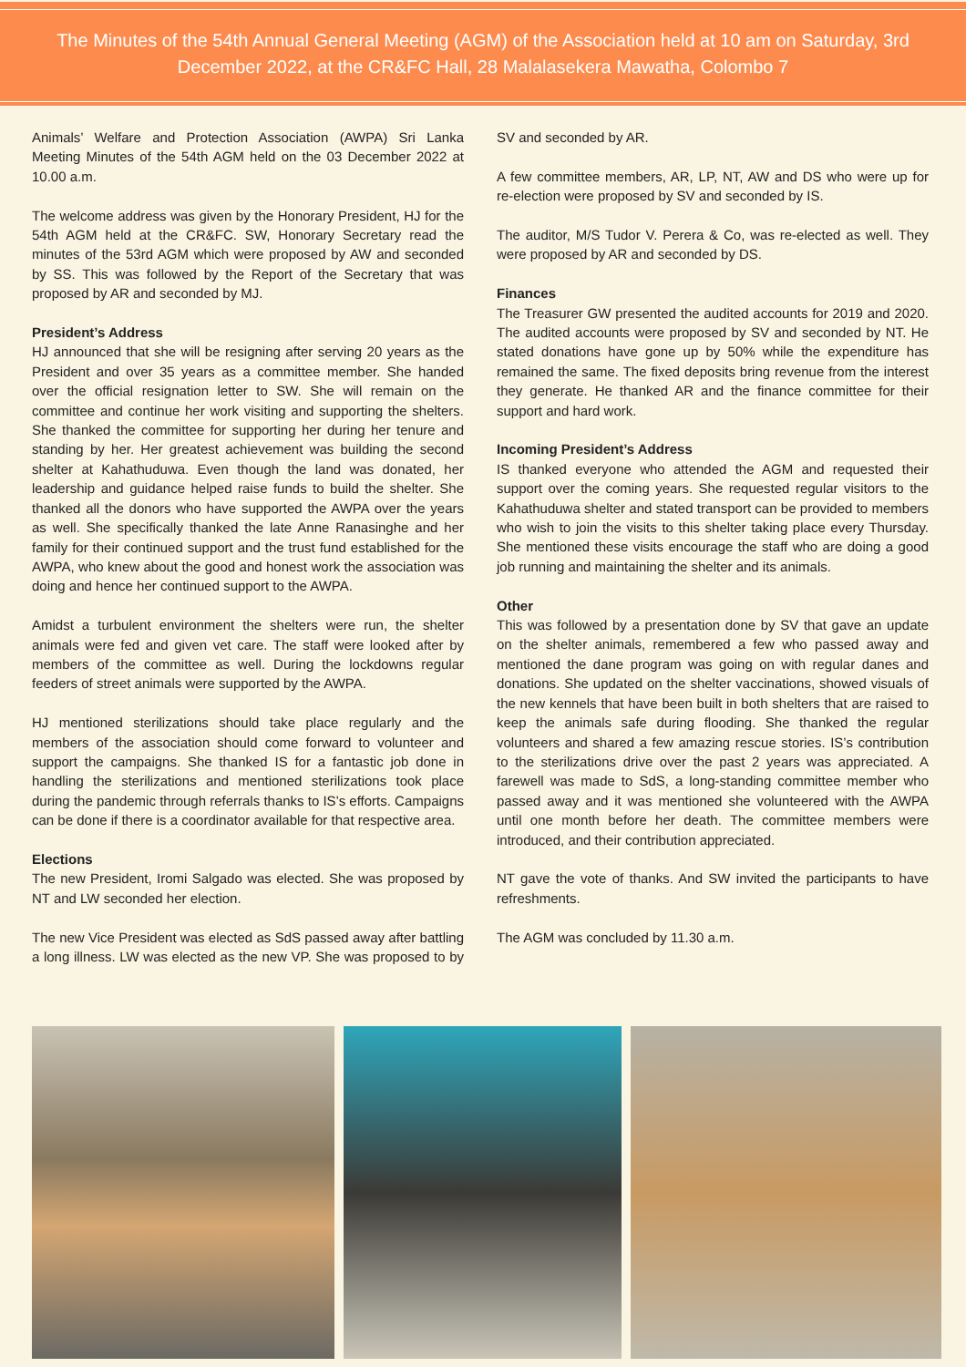The Minutes of the 54th Annual General Meeting (AGM) of the Association held at 10 am on Saturday, 3rd December 2022, at the CR&FC Hall, 28 Malalasekera Mawatha, Colombo 7
Animals’ Welfare and Protection Association (AWPA) Sri Lanka Meeting Minutes of the 54th AGM held on the 03 December 2022 at 10.00 a.m.
The welcome address was given by the Honorary President, HJ for the 54th AGM held at the CR&FC. SW, Honorary Secretary read the minutes of the 53rd AGM which were proposed by AW and seconded by SS. This was followed by the Report of the Secretary that was proposed by AR and seconded by MJ.
President’s Address
HJ announced that she will be resigning after serving 20 years as the President and over 35 years as a committee member. She handed over the official resignation letter to SW. She will remain on the committee and continue her work visiting and supporting the shelters. She thanked the committee for supporting her during her tenure and standing by her. Her greatest achievement was building the second shelter at Kahathuduwa. Even though the land was donated, her leadership and guidance helped raise funds to build the shelter. She thanked all the donors who have supported the AWPA over the years as well. She specifically thanked the late Anne Ranasinghe and her family for their continued support and the trust fund established for the AWPA, who knew about the good and honest work the association was doing and hence her continued support to the AWPA.
Amidst a turbulent environment the shelters were run, the shelter animals were fed and given vet care. The staff were looked after by members of the committee as well. During the lockdowns regular feeders of street animals were supported by the AWPA.
HJ mentioned sterilizations should take place regularly and the members of the association should come forward to volunteer and support the campaigns. She thanked IS for a fantastic job done in handling the sterilizations and mentioned sterilizations took place during the pandemic through referrals thanks to IS’s efforts. Campaigns can be done if there is a coordinator available for that respective area.
Elections
The new President, Iromi Salgado was elected. She was proposed by NT and LW seconded her election.
The new Vice President was elected as SdS passed away after battling a long illness. LW was elected as the new VP. She was proposed to by SV and seconded by AR.
A few committee members, AR, LP, NT, AW and DS who were up for re-election were proposed by SV and seconded by IS.
The auditor, M/S Tudor V. Perera & Co, was re-elected as well. They were proposed by AR and seconded by DS.
Finances
The Treasurer GW presented the audited accounts for 2019 and 2020. The audited accounts were proposed by SV and seconded by NT. He stated donations have gone up by 50% while the expenditure has remained the same. The fixed deposits bring revenue from the interest they generate. He thanked AR and the finance committee for their support and hard work.
Incoming President’s Address
IS thanked everyone who attended the AGM and requested their support over the coming years. She requested regular visitors to the Kahathuduwa shelter and stated transport can be provided to members who wish to join the visits to this shelter taking place every Thursday. She mentioned these visits encourage the staff who are doing a good job running and maintaining the shelter and its animals.
Other
This was followed by a presentation done by SV that gave an update on the shelter animals, remembered a few who passed away and mentioned the dane program was going on with regular danes and donations. She updated on the shelter vaccinations, showed visuals of the new kennels that have been built in both shelters that are raised to keep the animals safe during flooding. She thanked the regular volunteers and shared a few amazing rescue stories. IS’s contribution to the sterilizations drive over the past 2 years was appreciated. A farewell was made to SdS, a long-standing committee member who passed away and it was mentioned she volunteered with the AWPA until one month before her death. The committee members were introduced, and their contribution appreciated.
NT gave the vote of thanks. And SW invited the participants to have refreshments.
The AGM was concluded by 11.30 a.m.